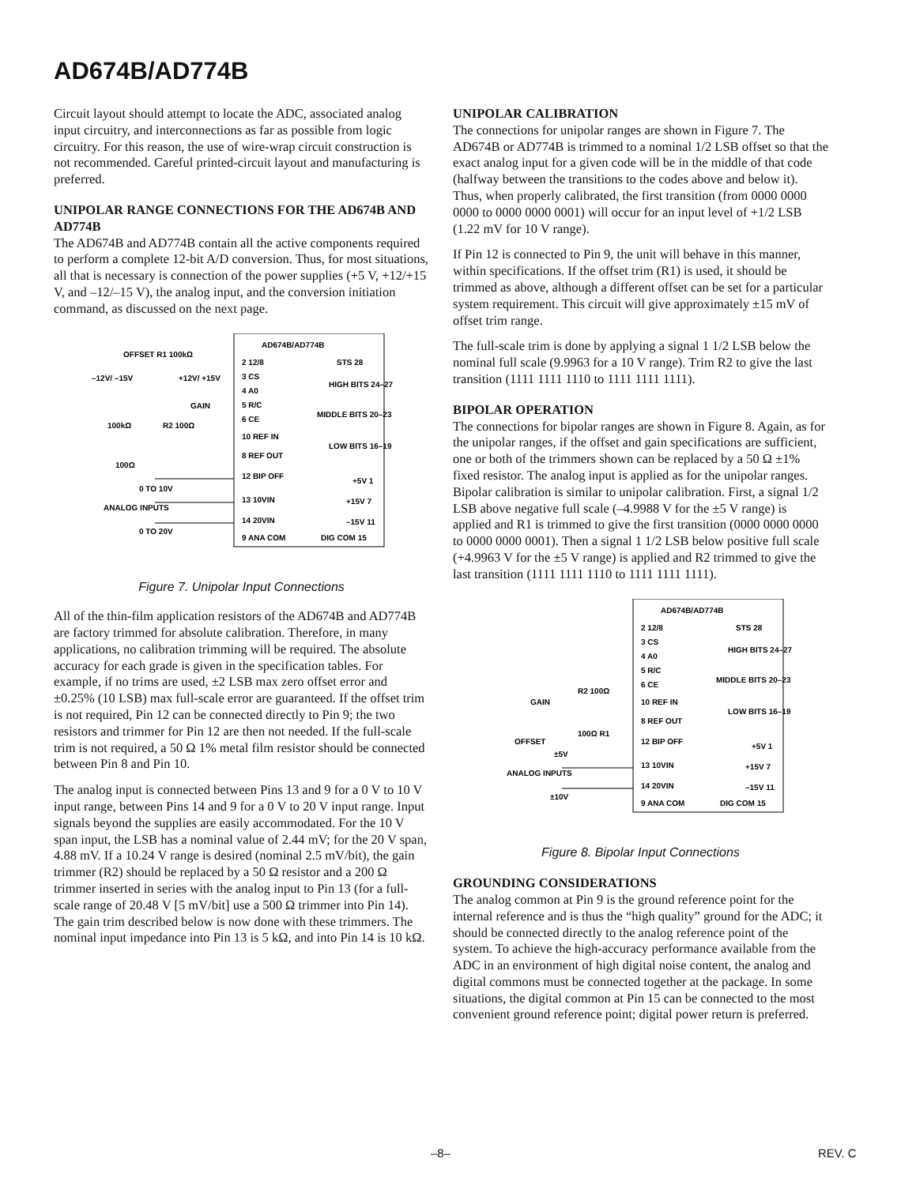AD674B/AD774B
Circuit layout should attempt to locate the ADC, associated analog input circuitry, and interconnections as far as possible from logic circuitry. For this reason, the use of wire-wrap circuit construction is not recommended. Careful printed-circuit layout and manufacturing is preferred.
UNIPOLAR RANGE CONNECTIONS FOR THE AD674B AND AD774B
The AD674B and AD774B contain all the active components required to perform a complete 12-bit A/D conversion. Thus, for most situations, all that is necessary is connection of the power supplies (+5 V, +12/+15 V, and –12/–15 V), the analog input, and the conversion initiation command, as discussed on the next page.
AD674B/AD774B
2 12/8
3 CS
4 A0
5 R/C
6 CE
10 REF IN
8 REF OUT
12 BIP OFF
13 10VIN
14 20VIN
9 ANA COM
STS 28
HIGH BITS 24–27
MIDDLE BITS 20–23
LOW BITS 16–19
+5V 1
+15V 7
–15V 11
DIG COM 15
OFFSET R1 100kΩ
–12V/ –15V
+12V/ +15V
GAIN
100kΩ
R2 100Ω
100Ω
0 TO 10V
ANALOG INPUTS
0 TO 20V
Figure 7. Unipolar Input Connections
All of the thin-film application resistors of the AD674B and AD774B are factory trimmed for absolute calibration. Therefore, in many applications, no calibration trimming will be required. The absolute accuracy for each grade is given in the specification tables. For example, if no trims are used, ±2 LSB max zero offset error and ±0.25% (10 LSB) max full-scale error are guaranteed. If the offset trim is not required, Pin 12 can be connected directly to Pin 9; the two resistors and trimmer for Pin 12 are then not needed. If the full-scale trim is not required, a 50 Ω 1% metal film resistor should be connected between Pin 8 and Pin 10.
The analog input is connected between Pins 13 and 9 for a 0 V to 10 V input range, between Pins 14 and 9 for a 0 V to 20 V input range. Input signals beyond the supplies are easily accommodated. For the 10 V span input, the LSB has a nominal value of 2.44 mV; for the 20 V span, 4.88 mV. If a 10.24 V range is desired (nominal 2.5 mV/bit), the gain trimmer (R2) should be replaced by a 50 Ω resistor and a 200 Ω trimmer inserted in series with the analog input to Pin 13 (for a full-scale range of 20.48 V [5 mV/bit] use a 500 Ω trimmer into Pin 14). The gain trim described below is now done with these trimmers. The nominal input impedance into Pin 13 is 5 kΩ, and into Pin 14 is 10 kΩ.
UNIPOLAR CALIBRATION
The connections for unipolar ranges are shown in Figure 7. The AD674B or AD774B is trimmed to a nominal 1/2 LSB offset so that the exact analog input for a given code will be in the middle of that code (halfway between the transitions to the codes above and below it). Thus, when properly calibrated, the first transition (from 0000 0000 0000 to 0000 0000 0001) will occur for an input level of +1/2 LSB (1.22 mV for 10 V range).
If Pin 12 is connected to Pin 9, the unit will behave in this manner, within specifications. If the offset trim (R1) is used, it should be trimmed as above, although a different offset can be set for a particular system requirement. This circuit will give approximately ±15 mV of offset trim range.
The full-scale trim is done by applying a signal 1 1/2 LSB below the nominal full scale (9.9963 for a 10 V range). Trim R2 to give the last transition (1111 1111 1110 to 1111 1111 1111).
BIPOLAR OPERATION
The connections for bipolar ranges are shown in Figure 8. Again, as for the unipolar ranges, if the offset and gain specifications are sufficient, one or both of the trimmers shown can be replaced by a 50 Ω ±1% fixed resistor. The analog input is applied as for the unipolar ranges. Bipolar calibration is similar to unipolar calibration. First, a signal 1/2 LSB above negative full scale (–4.9988 V for the ±5 V range) is applied and R1 is trimmed to give the first transition (0000 0000 0000 to 0000 0000 0001). Then a signal 1 1/2 LSB below positive full scale (+4.9963 V for the ±5 V range) is applied and R2 trimmed to give the last transition (1111 1111 1110 to 1111 1111 1111).
AD674B/AD774B
2 12/8
3 CS
4 A0
5 R/C
6 CE
10 REF IN
8 REF OUT
12 BIP OFF
13 10VIN
14 20VIN
9 ANA COM
STS 28
HIGH BITS 24–27
MIDDLE BITS 20–23
LOW BITS 16–19
+5V 1
+15V 7
–15V 11
DIG COM 15
GAIN
R2 100Ω
OFFSET
100Ω R1
±5V
ANALOG INPUTS
±10V
Figure 8. Bipolar Input Connections
GROUNDING CONSIDERATIONS
The analog common at Pin 9 is the ground reference point for the internal reference and is thus the “high quality” ground for the ADC; it should be connected directly to the analog reference point of the system. To achieve the high-accuracy performance available from the ADC in an environment of high digital noise content, the analog and digital commons must be connected together at the package. In some situations, the digital common at Pin 15 can be connected to the most convenient ground reference point; digital power return is preferred.
–8– REV. C